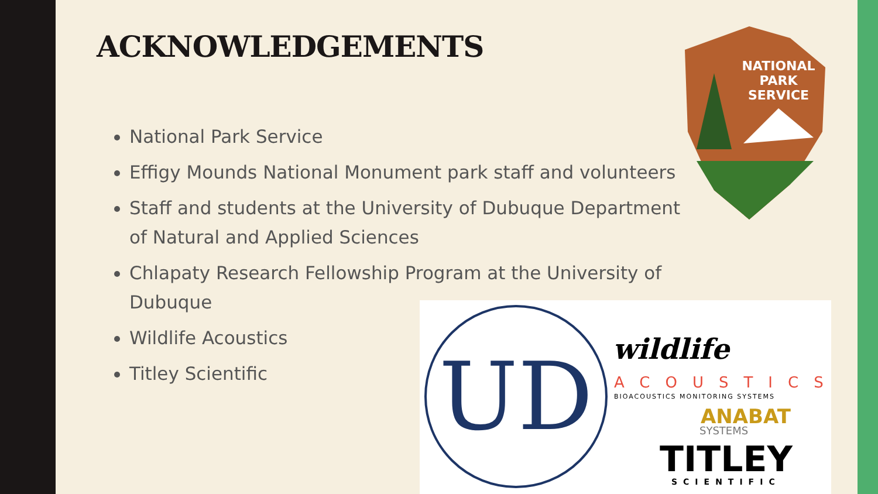ACKNOWLEDGEMENTS
National Park Service
Effigy Mounds National Monument park staff and volunteers
Staff and students at the University of Dubuque Department of Natural and Applied Sciences
Chlapaty Research Fellowship Program at the University of Dubuque
Wildlife Acoustics
Titley Scientific
NATIONAL
PARK
SERVICE
UD wildlife
ACOUSTICS
BIOACOUSTICS MONITORING SYSTEMS
ANABAT
SYSTEMS
TITLEY
SCIENTIFIC